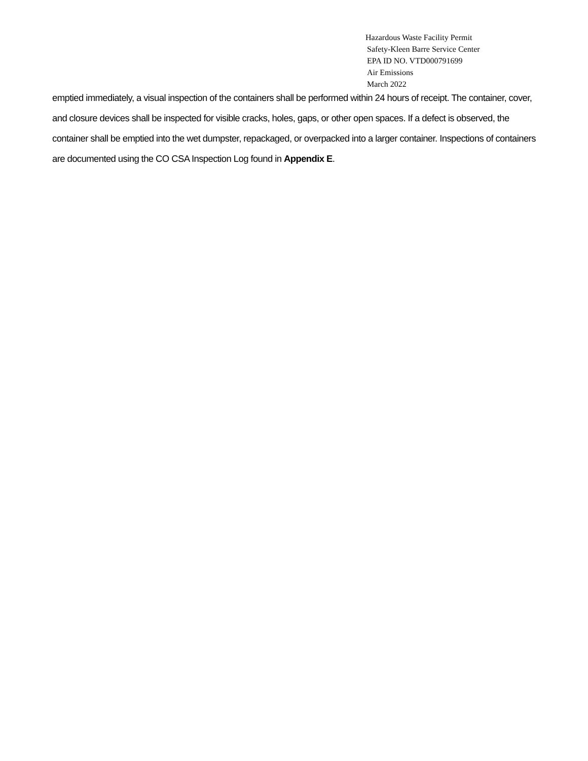Hazardous Waste Facility Permit
Safety-Kleen Barre Service Center
EPA ID NO. VTD000791699
Air Emissions
March 2022
emptied immediately, a visual inspection of the containers shall be performed within 24 hours of receipt. The container, cover, and closure devices shall be inspected for visible cracks, holes, gaps, or other open spaces. If a defect is observed, the container shall be emptied into the wet dumpster, repackaged, or overpacked into a larger container. Inspections of containers are documented using the CO CSA Inspection Log found in Appendix E.